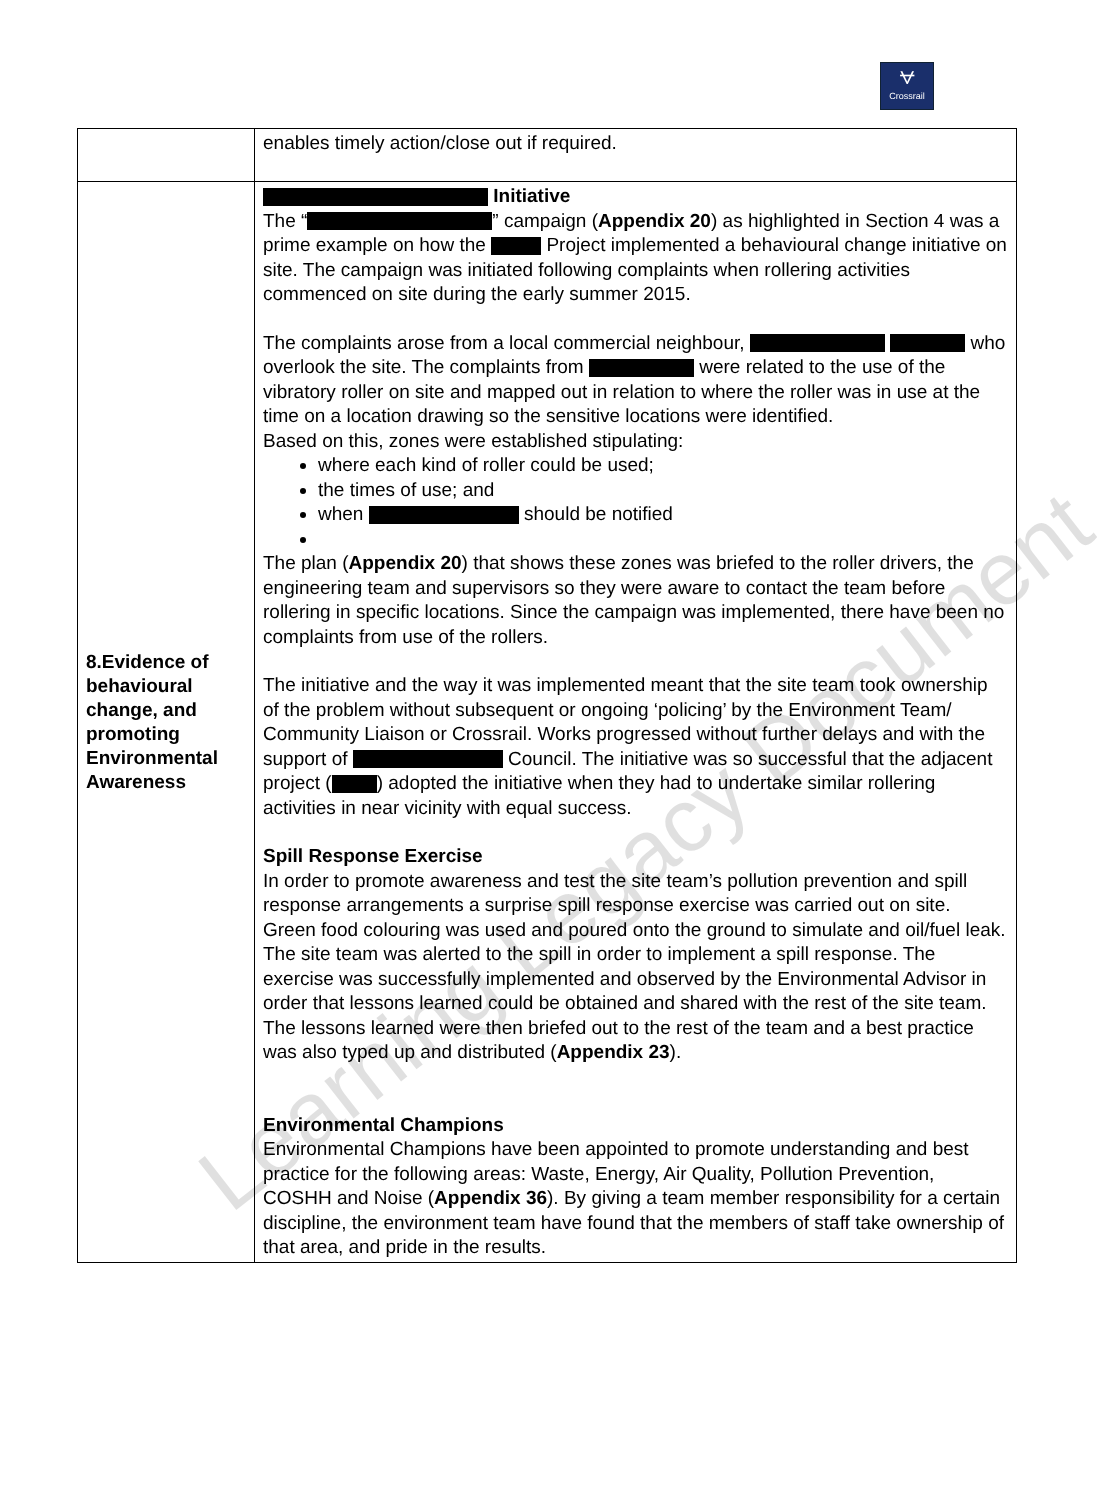⩝
Crossrail
| | enables timely action/close out if required. |
| 8.Evidence of behavioural change, and promoting Environmental Awareness | Initiative The “ ” campaign ( Appendix 20 ) as highlighted in Section 4 was a prime example on how the Project implemented a behavioural change initiative on site. The campaign was initiated following complaints when rollering activities commenced on site during the early summer 2015. The complaints arose from a local commercial neighbour, who overlook the site. The complaints from were related to the use of the vibratory roller on site and mapped out in relation to where the roller was in use at the time on a location drawing so the sensitive locations were identified. Based on this, zones were established stipulating: where each kind of roller could be used; the times of use; and when should be notified The plan ( Appendix 20 ) that shows these zones was briefed to the roller drivers, the engineering team and supervisors so they were aware to contact the team before rollering in specific locations. Since the campaign was implemented, there have been no complaints from use of the rollers. The initiative and the way it was implemented meant that the site team took ownership of the problem without subsequent or ongoing ‘policing’ by the Environment Team/ Community Liaison or Crossrail. Works progressed without further delays and with the support of Council. The initiative was so successful that the adjacent project ( ) adopted the initiative when they had to undertake similar rollering activities in near vicinity with equal success. Spill Response Exercise In order to promote awareness and test the site team’s pollution prevention and spill response arrangements a surprise spill response exercise was carried out on site. Green food colouring was used and poured onto the ground to simulate and oil/fuel leak. The site team was alerted to the spill in order to implement a spill response. The exercise was successfully implemented and observed by the Environmental Advisor in order that lessons learned could be obtained and shared with the rest of the site team. The lessons learned were then briefed out to the rest of the team and a best practice was also typed up and distributed ( Appendix 23 ). Environmental Champions Environmental Champions have been appointed to promote understanding and best practice for the following areas: Waste, Energy, Air Quality, Pollution Prevention, COSHH and Noise ( Appendix 36 ). By giving a team member responsibility for a certain discipline, the environment team have found that the members of staff take ownership of that area, and pride in the results. |
Learning Legacy Document